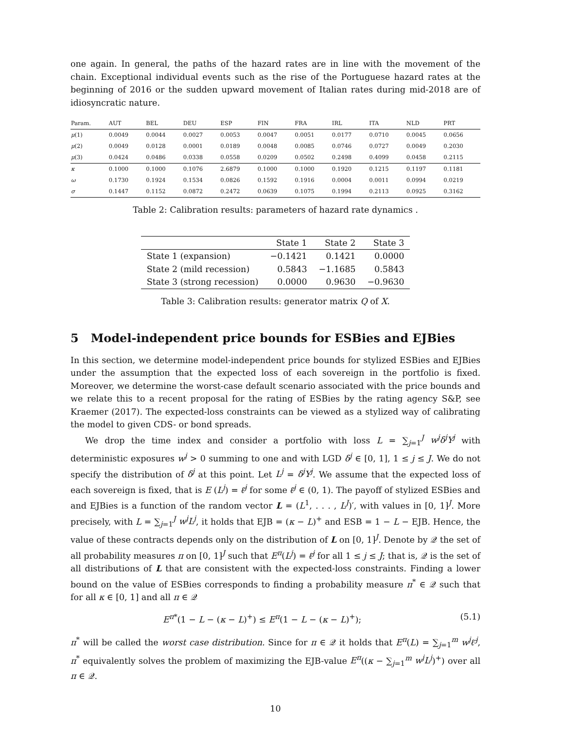one again. In general, the paths of the hazard rates are in line with the movement of the chain. Exceptional individual events such as the rise of the Portuguese hazard rates at the beginning of 2016 or the sudden upward movement of Italian rates during mid-2018 are of idiosyncratic nature.
| Param. | AUT | BEL | DEU | ESP | FIN | FRA | IRL | ITA | NLD | PRT |
| --- | --- | --- | --- | --- | --- | --- | --- | --- | --- | --- |
| μ (1) | 0.0049 | 0.0044 | 0.0027 | 0.0053 | 0.0047 | 0.0051 | 0.0177 | 0.0710 | 0.0045 | 0.0656 |
| μ (2) | 0.0049 | 0.0128 | 0.0001 | 0.0189 | 0.0048 | 0.0085 | 0.0746 | 0.0727 | 0.0049 | 0.2030 |
| μ (3) | 0.0424 | 0.0486 | 0.0338 | 0.0558 | 0.0209 | 0.0502 | 0.2498 | 0.4099 | 0.0458 | 0.2115 |
| κ | 0.1000 | 0.1000 | 0.1076 | 2.6879 | 0.1000 | 0.1000 | 0.1920 | 0.1215 | 0.1197 | 0.1181 |
| ω | 0.1730 | 0.1924 | 0.1534 | 0.0826 | 0.1592 | 0.1916 | 0.0004 | 0.0011 | 0.0994 | 0.0219 |
| σ | 0.1447 | 0.1152 | 0.0872 | 0.2472 | 0.0639 | 0.1075 | 0.1994 | 0.2113 | 0.0925 | 0.3162 |
Table 2: Calibration results: parameters of hazard rate dynamics .
| | State 1 | State 2 | State 3 |
| --- | --- | --- | --- |
| State 1 (expansion) | −0.1421 | 0.1421 | 0.0000 |
| State 2 (mild recession) | 0.5843 | −1.1685 | 0.5843 |
| State 3 (strong recession) | 0.0000 | 0.9630 | −0.9630 |
Table 3: Calibration results: generator matrix Q of X.
5 Model-independent price bounds for ESBies and EJBies
In this section, we determine model-independent price bounds for stylized ESBies and EJBies under the assumption that the expected loss of each sovereign in the portfolio is fixed. Moreover, we determine the worst-case default scenario associated with the price bounds and we relate this to a recent proposal for the rating of ESBies by the rating agency S&P, see Kraemer (2017). The expected-loss constraints can be viewed as a stylized way of calibrating the model to given CDS- or bond spreads.
We drop the time index and consider a portfolio with loss L = ∑<sub>j=1</sub><sup>J</sup> w<sup>j</sup>δ<sup>j</sup>Y<sup>j</sup> with deterministic exposures w<sup>j</sup> > 0 summing to one and with LGD δ<sup>j</sup> ∈ [0, 1], 1 ≤ j ≤ J. We do not specify the distribution of δ<sup>j</sup> at this point. Let L<sup>j</sup> = δ<sup>j</sup>Y<sup>j</sup>. We assume that the expected loss of each sovereign is fixed, that is E (L<sup>j</sup>) = ℓ̄<sup>j</sup> for some ℓ̄<sup>j</sup> ∈ (0, 1). The payoff of stylized ESBies and and EJBies is a function of the random vector L = (L<sup>1</sup>, . . . , L<sup>J</sup>)′, with values in [0, 1]<sup>J</sup>. More precisely, with L = ∑<sub>j=1</sub><sup>J</sup> w<sup>j</sup>L<sup>j</sup>, it holds that EJB = (κ − L)<sup>+</sup> and ESB = 1 − L − EJB. Hence, the value of these contracts depends only on the distribution of L on [0, 1]<sup>J</sup>. Denote by 𝒬 the set of all probability measures π on [0, 1]<sup>J</sup> such that E<sup>π</sup>(L<sup>j</sup>) = ℓ̄<sup>j</sup> for all 1 ≤ j ≤ J; that is, 𝒬 is the set of all distributions of L that are consistent with the expected-loss constraints. Finding a lower bound on the value of ESBies corresponds to finding a probability measure π<sup>*</sup> ∈ 𝒬 such that for all κ ∈ [0, 1] and all π ∈ 𝒬
E<sup>π*</sup>(1 − L − (κ − L)<sup>+</sup>) ≤ E<sup>π</sup>(1 − L − (κ − L)<sup>+</sup>); (5.1)
π<sup>*</sup> will be called the worst case distribution. Since for π ∈ 𝒬 it holds that E<sup>π</sup>(L) = ∑<sub>j=1</sub><sup>m</sup> w<sup>j</sup>ℓ̄<sup>j</sup>, π<sup>*</sup> equivalently solves the problem of maximizing the EJB-value E<sup>π</sup>((κ − ∑<sub>j=1</sub><sup>m</sup> w<sup>j</sup>L<sup>j</sup>)<sup>+</sup>) over all π ∈ 𝒬.
10